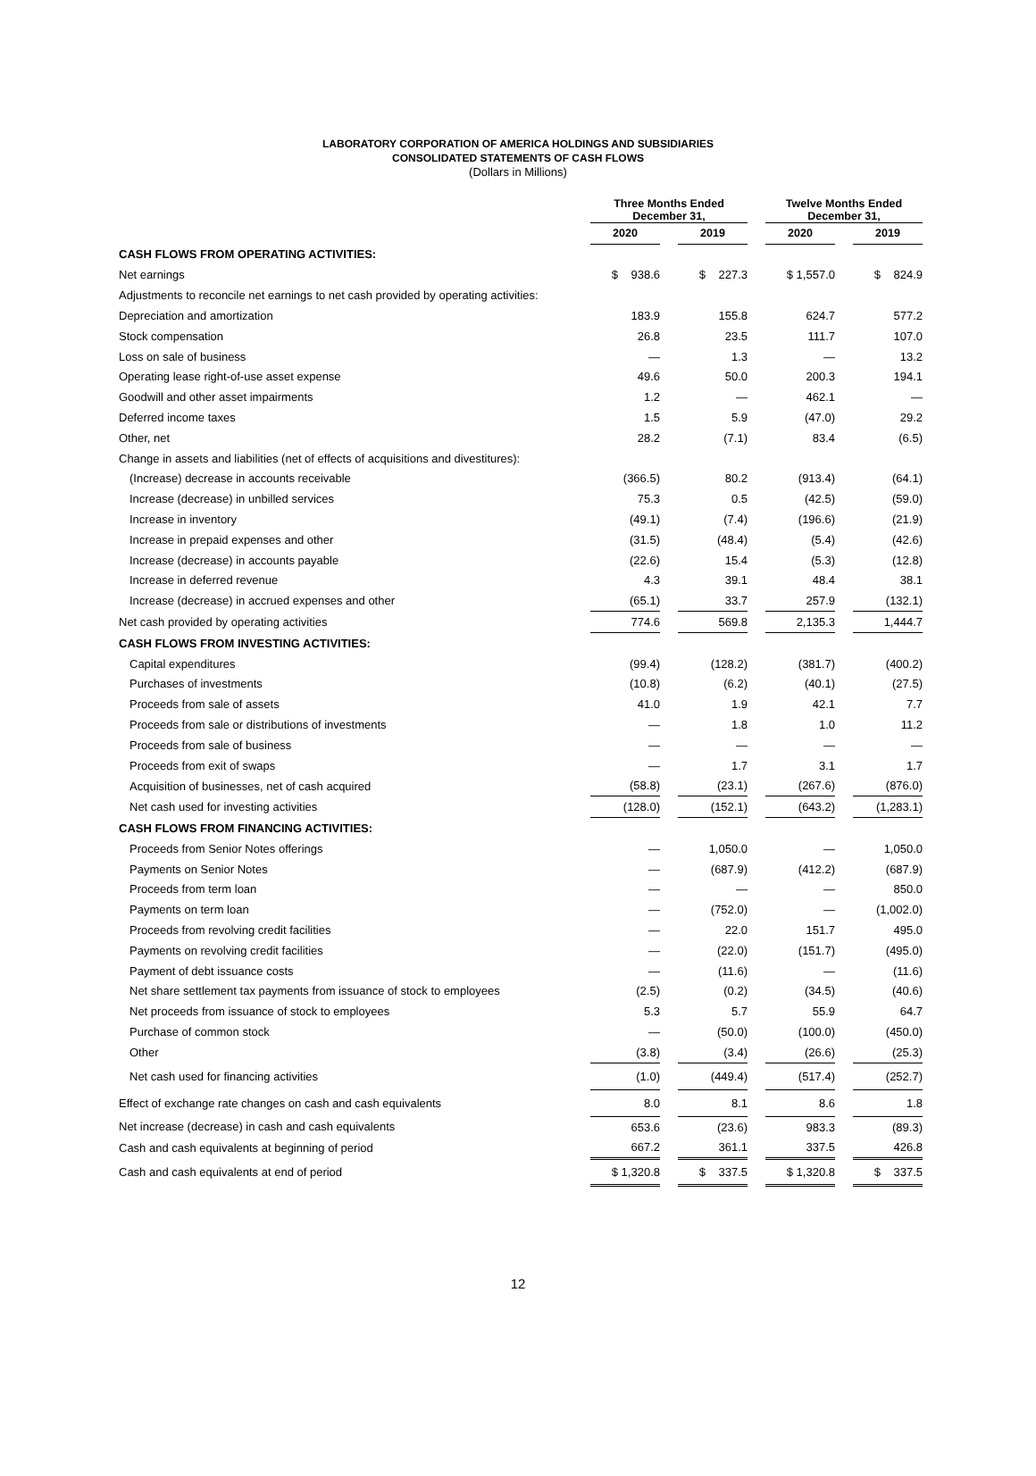LABORATORY CORPORATION OF AMERICA HOLDINGS AND SUBSIDIARIES
CONSOLIDATED STATEMENTS OF CASH FLOWS
(Dollars in Millions)
| | Three Months Ended December 31, | | | | Twelve Months Ended December 31, | | |
| | 2020 | | 2019 | | 2020 | | 2019 |
| CASH FLOWS FROM OPERATING ACTIVITIES: | | | | | | | |
| Net earnings | $ 938.6 | | $ 227.3 | | $ 1,557.0 | | $ 824.9 |
| Adjustments to reconcile net earnings to net cash provided by operating activities: | | | | | | | |
| Depreciation and amortization | 183.9 | | 155.8 | | 624.7 | | 577.2 |
| Stock compensation | 26.8 | | 23.5 | | 111.7 | | 107.0 |
| Loss on sale of business | — | | 1.3 | | — | | 13.2 |
| Operating lease right-of-use asset expense | 49.6 | | 50.0 | | 200.3 | | 194.1 |
| Goodwill and other asset impairments | 1.2 | | — | | 462.1 | | — |
| Deferred income taxes | 1.5 | | 5.9 | | (47.0) | | 29.2 |
| Other, net | 28.2 | | (7.1) | | 83.4 | | (6.5) |
| Change in assets and liabilities (net of effects of acquisitions and divestitures): | | | | | | | |
| (Increase) decrease in accounts receivable | (366.5) | | 80.2 | | (913.4) | | (64.1) |
| Increase (decrease) in unbilled services | 75.3 | | 0.5 | | (42.5) | | (59.0) |
| Increase in inventory | (49.1) | | (7.4) | | (196.6) | | (21.9) |
| Increase in prepaid expenses and other | (31.5) | | (48.4) | | (5.4) | | (42.6) |
| Increase (decrease) in accounts payable | (22.6) | | 15.4 | | (5.3) | | (12.8) |
| Increase in deferred revenue | 4.3 | | 39.1 | | 48.4 | | 38.1 |
| Increase (decrease) in accrued expenses and other | (65.1) | | 33.7 | | 257.9 | | (132.1) |
| Net cash provided by operating activities | 774.6 | | 569.8 | | 2,135.3 | | 1,444.7 |
| CASH FLOWS FROM INVESTING ACTIVITIES: | | | | | | | |
| Capital expenditures | (99.4) | | (128.2) | | (381.7) | | (400.2) |
| Purchases of investments | (10.8) | | (6.2) | | (40.1) | | (27.5) |
| Proceeds from sale of assets | 41.0 | | 1.9 | | 42.1 | | 7.7 |
| Proceeds from sale or distributions of investments | — | | 1.8 | | 1.0 | | 11.2 |
| Proceeds from sale of business | — | | — | | — | | — |
| Proceeds from exit of swaps | — | | 1.7 | | 3.1 | | 1.7 |
| Acquisition of businesses, net of cash acquired | (58.8) | | (23.1) | | (267.6) | | (876.0) |
| Net cash used for investing activities | (128.0) | | (152.1) | | (643.2) | | (1,283.1) |
| CASH FLOWS FROM FINANCING ACTIVITIES: | | | | | | | |
| Proceeds from Senior Notes offerings | — | | 1,050.0 | | — | | 1,050.0 |
| Payments on Senior Notes | — | | (687.9) | | (412.2) | | (687.9) |
| Proceeds from term loan | — | | — | | — | | 850.0 |
| Payments on term loan | — | | (752.0) | | — | | (1,002.0) |
| Proceeds from revolving credit facilities | — | | 22.0 | | 151.7 | | 495.0 |
| Payments on revolving credit facilities | — | | (22.0) | | (151.7) | | (495.0) |
| Payment of debt issuance costs | — | | (11.6) | | — | | (11.6) |
| Net share settlement tax payments from issuance of stock to employees | (2.5) | | (0.2) | | (34.5) | | (40.6) |
| Net proceeds from issuance of stock to employees | 5.3 | | 5.7 | | 55.9 | | 64.7 |
| Purchase of common stock | — | | (50.0) | | (100.0) | | (450.0) |
| Other | (3.8) | | (3.4) | | (26.6) | | (25.3) |
| Net cash used for financing activities | (1.0) | | (449.4) | | (517.4) | | (252.7) |
| Effect of exchange rate changes on cash and cash equivalents | 8.0 | | 8.1 | | 8.6 | | 1.8 |
| Net increase (decrease) in cash and cash equivalents | 653.6 | | (23.6) | | 983.3 | | (89.3) |
| Cash and cash equivalents at beginning of period | 667.2 | | 361.1 | | 337.5 | | 426.8 |
| Cash and cash equivalents at end of period | $ 1,320.8 | | $ 337.5 | | $ 1,320.8 | | $ 337.5 |
12